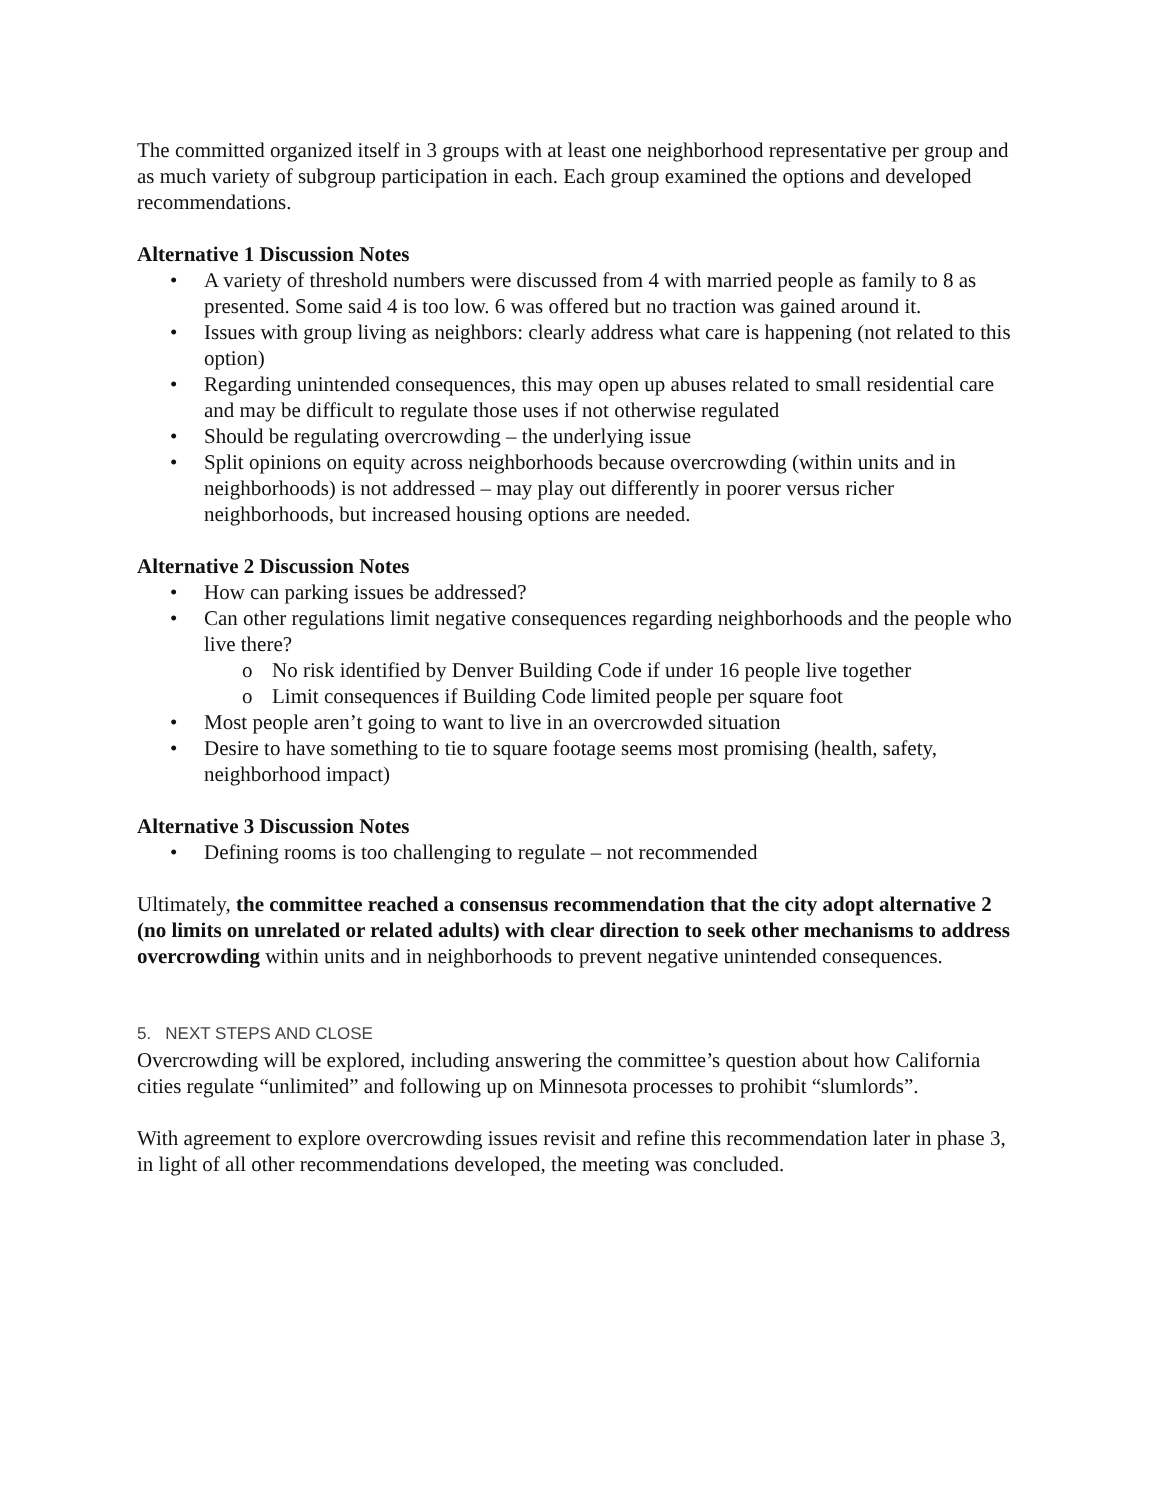The committed organized itself in 3 groups with at least one neighborhood representative per group and as much variety of subgroup participation in each. Each group examined the options and developed recommendations.
Alternative 1 Discussion Notes
• A variety of threshold numbers were discussed from 4 with married people as family to 8 as presented. Some said 4 is too low. 6 was offered but no traction was gained around it.
• Issues with group living as neighbors: clearly address what care is happening (not related to this option)
• Regarding unintended consequences, this may open up abuses related to small residential care and may be difficult to regulate those uses if not otherwise regulated
• Should be regulating overcrowding – the underlying issue
• Split opinions on equity across neighborhoods because overcrowding (within units and in neighborhoods) is not addressed – may play out differently in poorer versus richer neighborhoods, but increased housing options are needed.
Alternative 2 Discussion Notes
• How can parking issues be addressed?
• Can other regulations limit negative consequences regarding neighborhoods and the people who live there?
o No risk identified by Denver Building Code if under 16 people live together
o Limit consequences if Building Code limited people per square foot
• Most people aren’t going to want to live in an overcrowded situation
• Desire to have something to tie to square footage seems most promising (health, safety, neighborhood impact)
Alternative 3 Discussion Notes
• Defining rooms is too challenging to regulate – not recommended
Ultimately, the committee reached a consensus recommendation that the city adopt alternative 2 (no limits on unrelated or related adults) with clear direction to seek other mechanisms to address overcrowding within units and in neighborhoods to prevent negative unintended consequences.
5. NEXT STEPS AND CLOSE
Overcrowding will be explored, including answering the committee’s question about how California cities regulate “unlimited” and following up on Minnesota processes to prohibit “slumlords”.
With agreement to explore overcrowding issues revisit and refine this recommendation later in phase 3, in light of all other recommendations developed, the meeting was concluded.